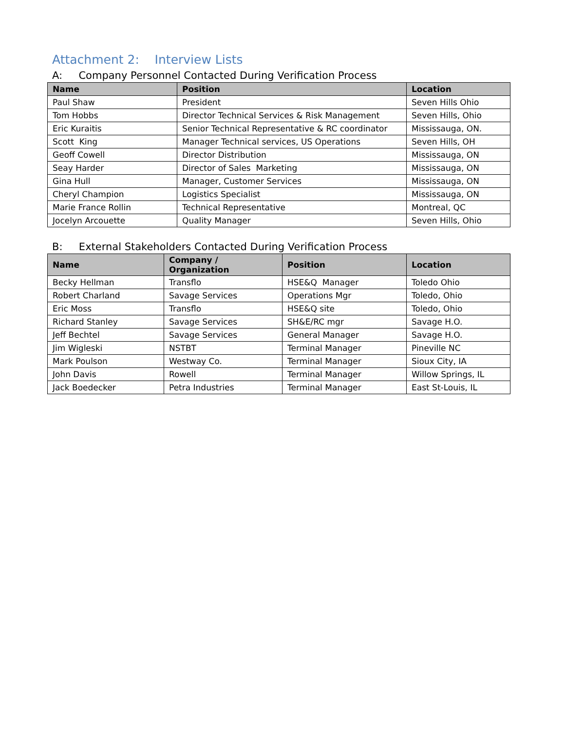Attachment 2: Interview Lists
A: Company Personnel Contacted During Verification Process
| Name | Position | Location |
| --- | --- | --- |
| Paul Shaw | President | Seven Hills Ohio |
| Tom Hobbs | Director Technical Services & Risk Management | Seven Hills, Ohio |
| Eric Kuraitis | Senior Technical Representative & RC coordinator | Mississauga, ON. |
| Scott King | Manager Technical services, US Operations | Seven Hills, OH |
| Geoff Cowell | Director Distribution | Mississauga, ON |
| Seay Harder | Director of Sales Marketing | Mississauga, ON |
| Gina Hull | Manager, Customer Services | Mississauga, ON |
| Cheryl Champion | Logistics Specialist | Mississauga, ON |
| Marie France Rollin | Technical Representative | Montreal, QC |
| Jocelyn Arcouette | Quality Manager | Seven Hills, Ohio |
B: External Stakeholders Contacted During Verification Process
| Name | Company / Organization | Position | Location |
| --- | --- | --- | --- |
| Becky Hellman | Transflo | HSE&Q Manager | Toledo Ohio |
| Robert Charland | Savage Services | Operations Mgr | Toledo, Ohio |
| Eric Moss | Transflo | HSE&Q site | Toledo, Ohio |
| Richard Stanley | Savage Services | SH&E/RC mgr | Savage H.O. |
| Jeff Bechtel | Savage Services | General Manager | Savage H.O. |
| Jim Wigleski | NSTBT | Terminal Manager | Pineville NC |
| Mark Poulson | Westway Co. | Terminal Manager | Sioux City, IA |
| John Davis | Rowell | Terminal Manager | Willow Springs, IL |
| Jack Boedecker | Petra Industries | Terminal Manager | East St-Louis, IL |